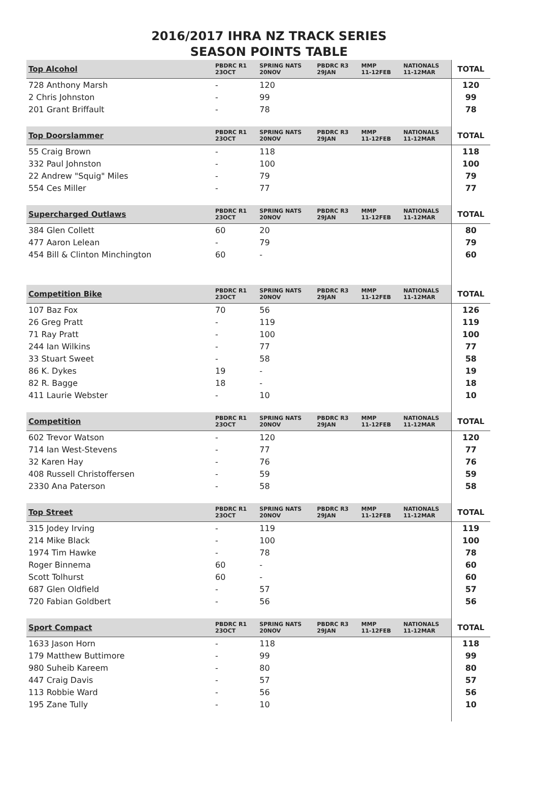2016/2017 IHRA NZ TRACK SERIES
SEASON POINTS TABLE
| Top Alcohol | PBDRC R1 23OCT | SPRING NATS 20NOV | PBDRC R3 29JAN | MMP 11-12FEB | NATIONALS 11-12MAR | TOTAL |
| --- | --- | --- | --- | --- | --- | --- |
| 728 Anthony Marsh | - | 120 | | | | 120 |
| 2 Chris Johnston | - | 99 | | | | 99 |
| 201 Grant Briffault | - | 78 | | | | 78 |
| Top Doorslammer | PBDRC R1 23OCT | SPRING NATS 20NOV | PBDRC R3 29JAN | MMP 11-12FEB | NATIONALS 11-12MAR | TOTAL |
| 55 Craig Brown | - | 118 | | | | 118 |
| 332 Paul Johnston | - | 100 | | | | 100 |
| 22 Andrew "Squig" Miles | - | 79 | | | | 79 |
| 554 Ces Miller | - | 77 | | | | 77 |
| Supercharged Outlaws | PBDRC R1 23OCT | SPRING NATS 20NOV | PBDRC R3 29JAN | MMP 11-12FEB | NATIONALS 11-12MAR | TOTAL |
| 384 Glen Collett | 60 | 20 | | | | 80 |
| 477 Aaron Lelean | - | 79 | | | | 79 |
| 454 Bill & Clinton Minchington | 60 | - | | | | 60 |
| Competition Bike | PBDRC R1 23OCT | SPRING NATS 20NOV | PBDRC R3 29JAN | MMP 11-12FEB | NATIONALS 11-12MAR | TOTAL |
| 107 Baz Fox | 70 | 56 | | | | 126 |
| 26 Greg Pratt | - | 119 | | | | 119 |
| 71 Ray Pratt | - | 100 | | | | 100 |
| 244 Ian Wilkins | - | 77 | | | | 77 |
| 33 Stuart Sweet | - | 58 | | | | 58 |
| 86 K. Dykes | 19 | - | | | | 19 |
| 82 R. Bagge | 18 | - | | | | 18 |
| 411 Laurie Webster | - | 10 | | | | 10 |
| Competition | PBDRC R1 23OCT | SPRING NATS 20NOV | PBDRC R3 29JAN | MMP 11-12FEB | NATIONALS 11-12MAR | TOTAL |
| 602 Trevor Watson | - | 120 | | | | 120 |
| 714 Ian West-Stevens | - | 77 | | | | 77 |
| 32 Karen Hay | - | 76 | | | | 76 |
| 408 Russell Christoffersen | - | 59 | | | | 59 |
| 2330 Ana Paterson | - | 58 | | | | 58 |
| Top Street | PBDRC R1 23OCT | SPRING NATS 20NOV | PBDRC R3 29JAN | MMP 11-12FEB | NATIONALS 11-12MAR | TOTAL |
| 315 Jodey Irving | - | 119 | | | | 119 |
| 214 Mike Black | - | 100 | | | | 100 |
| 1974 Tim Hawke | - | 78 | | | | 78 |
| Roger Binnema | 60 | - | | | | 60 |
| Scott Tolhurst | 60 | - | | | | 60 |
| 687 Glen Oldfield | - | 57 | | | | 57 |
| 720 Fabian Goldbert | - | 56 | | | | 56 |
| Sport Compact | PBDRC R1 23OCT | SPRING NATS 20NOV | PBDRC R3 29JAN | MMP 11-12FEB | NATIONALS 11-12MAR | TOTAL |
| 1633 Jason Horn | - | 118 | | | | 118 |
| 179 Matthew Buttimore | - | 99 | | | | 99 |
| 980 Suheib Kareem | - | 80 | | | | 80 |
| 447 Craig Davis | - | 57 | | | | 57 |
| 113 Robbie Ward | - | 56 | | | | 56 |
| 195 Zane Tully | - | 10 | | | | 10 |